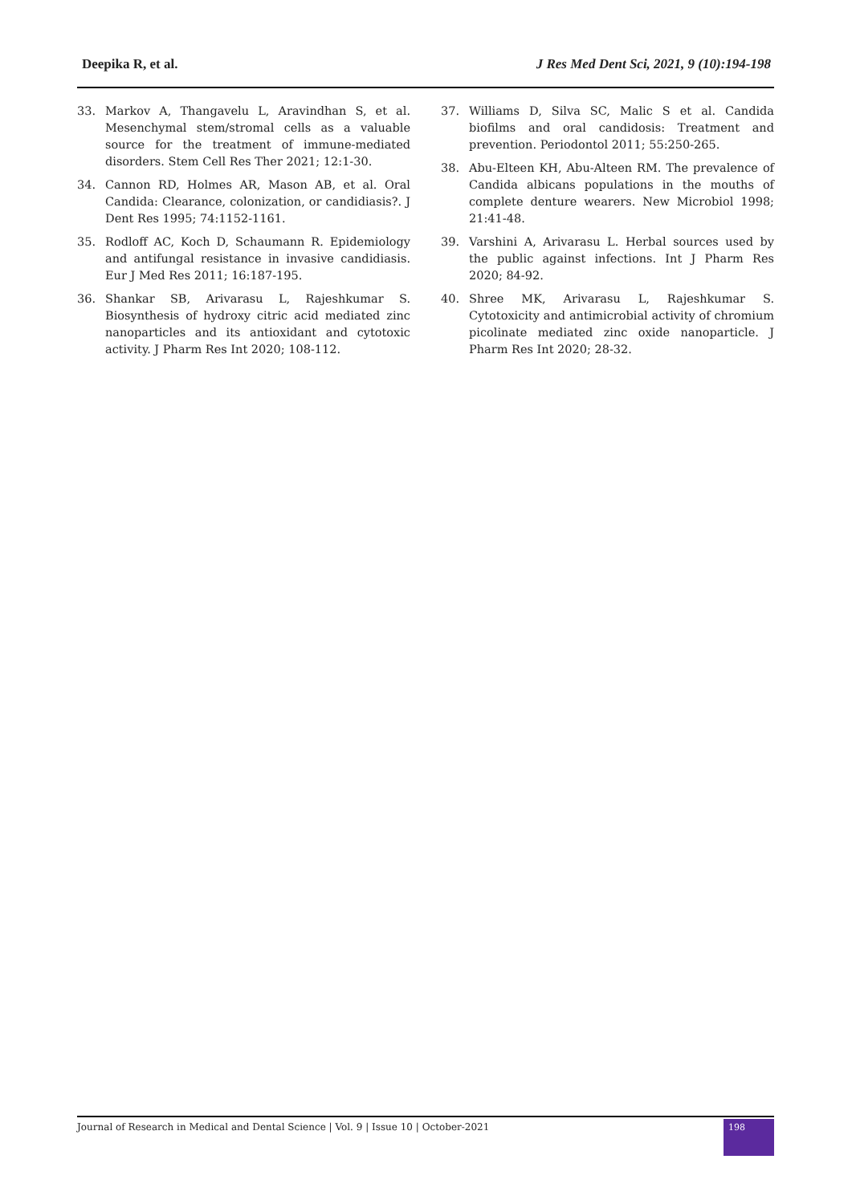Deepika R, et al. J Res Med Dent Sci, 2021, 9 (10):194-198
33. Markov A, Thangavelu L, Aravindhan S, et al. Mesenchymal stem/stromal cells as a valuable source for the treatment of immune-mediated disorders. Stem Cell Res Ther 2021; 12:1-30.
34. Cannon RD, Holmes AR, Mason AB, et al. Oral Candida: Clearance, colonization, or candidiasis?. J Dent Res 1995; 74:1152-1161.
35. Rodloff AC, Koch D, Schaumann R. Epidemiology and antifungal resistance in invasive candidiasis. Eur J Med Res 2011; 16:187-195.
36. Shankar SB, Arivarasu L, Rajeshkumar S. Biosynthesis of hydroxy citric acid mediated zinc nanoparticles and its antioxidant and cytotoxic activity. J Pharm Res Int 2020; 108-112.
37. Williams D, Silva SC, Malic S et al. Candida biofilms and oral candidosis: Treatment and prevention. Periodontol 2011; 55:250-265.
38. Abu-Elteen KH, Abu-Alteen RM. The prevalence of Candida albicans populations in the mouths of complete denture wearers. New Microbiol 1998; 21:41-48.
39. Varshini A, Arivarasu L. Herbal sources used by the public against infections. Int J Pharm Res 2020; 84-92.
40. Shree MK, Arivarasu L, Rajeshkumar S. Cytotoxicity and antimicrobial activity of chromium picolinate mediated zinc oxide nanoparticle. J Pharm Res Int 2020; 28-32.
Journal of Research in Medical and Dental Science | Vol. 9 | Issue 10 | October-2021
198